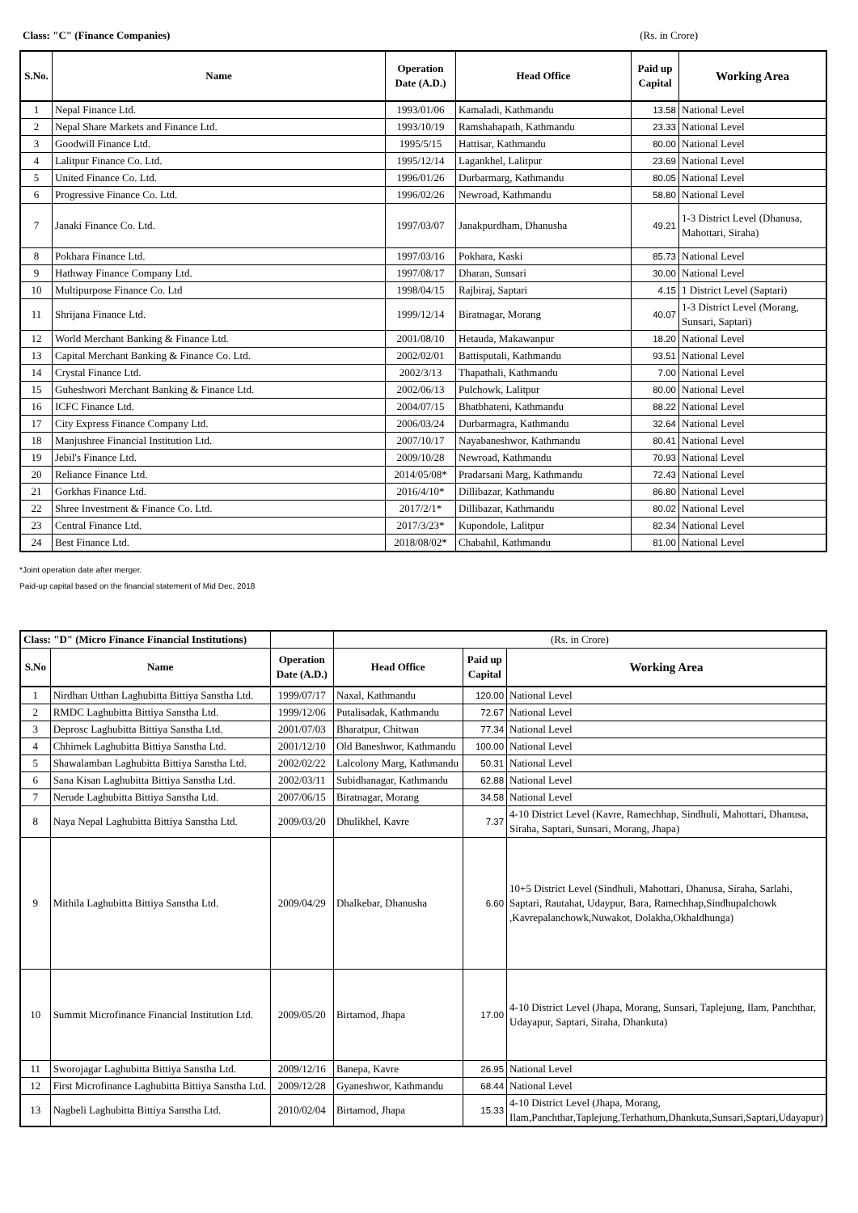Class: "C" (Finance Companies) (Rs. in Crore)
| S.No. | Name | Operation Date (A.D.) | Head Office | Paid up Capital | Working Area |
| --- | --- | --- | --- | --- | --- |
| 1 | Nepal Finance Ltd. | 1993/01/06 | Kamaladi, Kathmandu | 13.58 | National Level |
| 2 | Nepal Share Markets and Finance Ltd. | 1993/10/19 | Ramshahapath, Kathmandu | 23.33 | National Level |
| 3 | Goodwill Finance Ltd. | 1995/5/15 | Hattisar, Kathmandu | 80.00 | National Level |
| 4 | Lalitpur Finance Co. Ltd. | 1995/12/14 | Lagankhel, Lalitpur | 23.69 | National Level |
| 5 | United Finance Co. Ltd. | 1996/01/26 | Durbarmarg, Kathmandu | 80.05 | National Level |
| 6 | Progressive Finance Co. Ltd. | 1996/02/26 | Newroad, Kathmandu | 58.80 | National Level |
| 7 | Janaki Finance Co. Ltd. | 1997/03/07 | Janakpurdham, Dhanusha | 49.21 | 1-3 District Level (Dhanusa, Mahottari, Siraha) |
| 8 | Pokhara Finance Ltd. | 1997/03/16 | Pokhara, Kaski | 85.73 | National Level |
| 9 | Hathway Finance Company Ltd. | 1997/08/17 | Dharan, Sunsari | 30.00 | National Level |
| 10 | Multipurpose Finance Co. Ltd | 1998/04/15 | Rajbiraj, Saptari | 4.15 | 1 District Level (Saptari) |
| 11 | Shrijana Finance Ltd. | 1999/12/14 | Biratnagar, Morang | 40.07 | 1-3 District Level (Morang, Sunsari, Saptari) |
| 12 | World Merchant Banking & Finance Ltd. | 2001/08/10 | Hetauda, Makawanpur | 18.20 | National Level |
| 13 | Capital Merchant Banking & Finance Co. Ltd. | 2002/02/01 | Battisputali, Kathmandu | 93.51 | National Level |
| 14 | Crystal Finance Ltd. | 2002/3/13 | Thapathali, Kathmandu | 7.00 | National Level |
| 15 | Guheshwori Merchant Banking & Finance Ltd. | 2002/06/13 | Pulchowk, Lalitpur | 80.00 | National Level |
| 16 | ICFC Finance Ltd. | 2004/07/15 | Bhatbhateni, Kathmandu | 88.22 | National Level |
| 17 | City Express Finance Company Ltd. | 2006/03/24 | Durbarmagra, Kathmandu | 32.64 | National Level |
| 18 | Manjushree Financial Institution Ltd. | 2007/10/17 | Nayabaneshwor, Kathmandu | 80.41 | National Level |
| 19 | Jebil's Finance Ltd. | 2009/10/28 | Newroad, Kathmandu | 70.93 | National Level |
| 20 | Reliance Finance Ltd. | 2014/05/08* | Pradarsani Marg, Kathmandu | 72.43 | National Level |
| 21 | Gorkhas Finance Ltd. | 2016/4/10* | Dillibazar, Kathmandu | 86.80 | National Level |
| 22 | Shree Investment & Finance Co. Ltd. | 2017/2/1* | Dillibazar, Kathmandu | 80.02 | National Level |
| 23 | Central Finance Ltd. | 2017/3/23* | Kupondole, Lalitpur | 82.34 | National Level |
| 24 | Best Finance Ltd. | 2018/08/02* | Chabahil, Kathmandu | 81.00 | National Level |
*Joint operation date after merger.
Paid-up capital based on the financial statement of Mid Dec, 2018
| Class: "D" (Micro Finance Financial Institutions) | | | (Rs. in Crore) | | |
| S.No | Name | Operation Date (A.D.) | Head Office | Paid up Capital | Working Area |
| 1 | Nirdhan Utthan Laghubitta Bittiya Sanstha Ltd. | 1999/07/17 | Naxal, Kathmandu | 120.00 | National Level |
| 2 | RMDC Laghubitta Bittiya Sanstha Ltd. | 1999/12/06 | Putalisadak, Kathmandu | 72.67 | National Level |
| 3 | Deprosc Laghubitta Bittiya Sanstha Ltd. | 2001/07/03 | Bharatpur, Chitwan | 77.34 | National Level |
| 4 | Chhimek Laghubitta Bittiya Sanstha Ltd. | 2001/12/10 | Old Baneshwor, Kathmandu | 100.00 | National Level |
| 5 | Shawalamban Laghubitta Bittiya Sanstha Ltd. | 2002/02/22 | Lalcolony Marg, Kathmandu | 50.31 | National Level |
| 6 | Sana Kisan Laghubitta Bittiya Sanstha Ltd. | 2002/03/11 | Subidhanagar, Kathmandu | 62.88 | National Level |
| 7 | Nerude Laghubitta Bittiya Sanstha Ltd. | 2007/06/15 | Biratnagar, Morang | 34.58 | National Level |
| 8 | Naya Nepal Laghubitta Bittiya Sanstha Ltd. | 2009/03/20 | Dhulikhel, Kavre | 7.37 | 4-10 District Level (Kavre, Ramechhap, Sindhuli, Mahottari, Dhanusa, Siraha, Saptari, Sunsari, Morang, Jhapa) |
| 9 | Mithila Laghubitta Bittiya Sanstha Ltd. | 2009/04/29 | Dhalkebar, Dhanusha | 6.60 | 10+5 District Level (Sindhuli, Mahottari, Dhanusa, Siraha, Sarlahi, Saptari, Rautahat, Udaypur, Bara, Ramechhap,Sindhupalchowk ,Kavrepalanchowk,Nuwakot, Dolakha,Okhaldhunga) |
| 10 | Summit Microfinance Financial Institution Ltd. | 2009/05/20 | Birtamod, Jhapa | 17.00 | 4-10 District Level (Jhapa, Morang, Sunsari, Taplejung, Ilam, Panchthar, Udayapur, Saptari, Siraha, Dhankuta) |
| 11 | Sworojagar Laghubitta Bittiya Sanstha Ltd. | 2009/12/16 | Banepa, Kavre | 26.95 | National Level |
| 12 | First Microfinance Laghubitta Bittiya Sanstha Ltd. | 2009/12/28 | Gyaneshwor, Kathmandu | 68.44 | National Level |
| 13 | Nagbeli Laghubitta Bittiya Sanstha Ltd. | 2010/02/04 | Birtamod, Jhapa | 15.33 | 4-10 District Level (Jhapa, Morang, Ilam,Panchthar,Taplejung,Terhathum,Dhankuta,Sunsari,Saptari,Udayapur) |